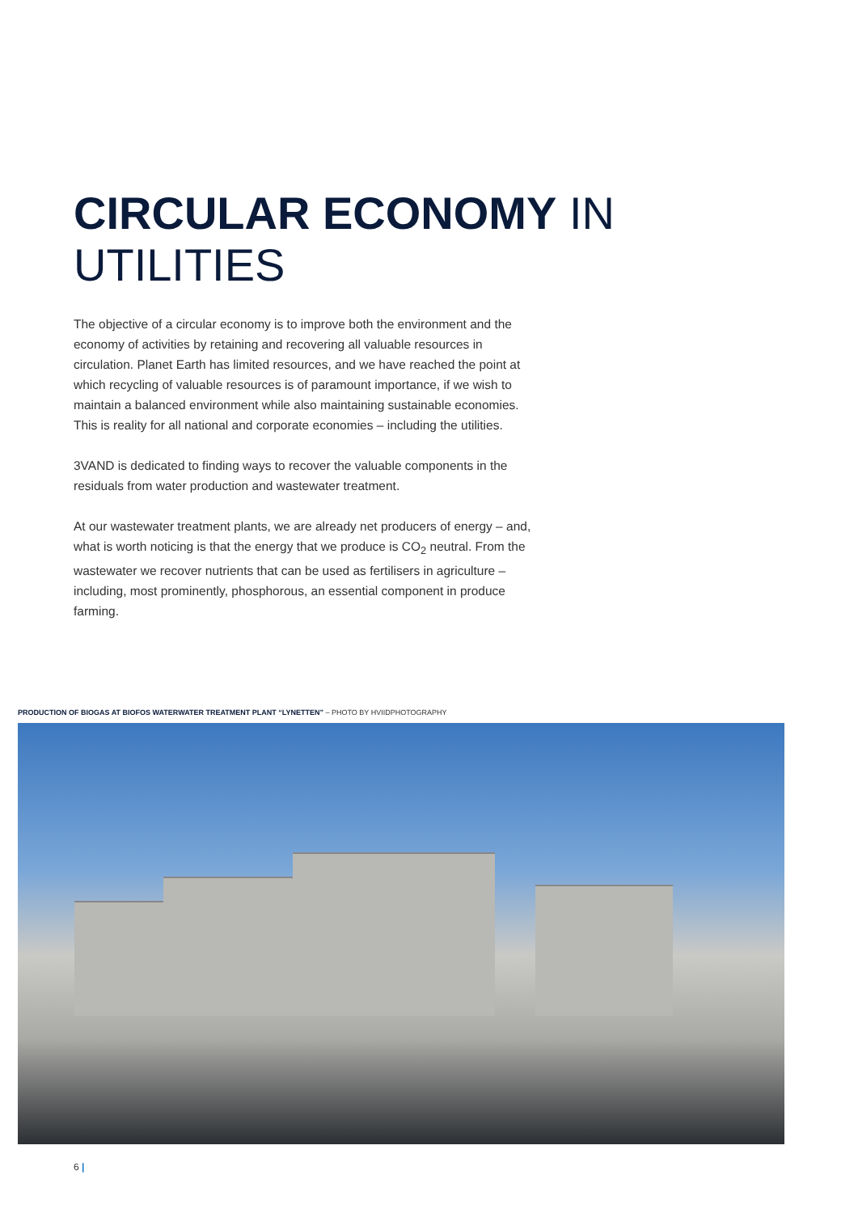CIRCULAR ECONOMY IN
UTILITIES
The objective of a circular economy is to improve both the environment and the economy of activities by retaining and recovering all valuable resources in circulation. Planet Earth has limited resources, and we have reached the point at which recycling of valuable resources is of paramount importance, if we wish to maintain a balanced environment while also maintaining sustainable economies. This is reality for all national and corporate economies – including the utilities.
3VAND is dedicated to finding ways to recover the valuable components in the residuals from water production and wastewater treatment.
At our wastewater treatment plants, we are already net producers of energy – and, what is worth noticing is that the energy that we produce is CO<sub>2</sub> neutral. From the wastewater we recover nutrients that can be used as fertilisers in agriculture – including, most prominently, phosphorous, an essential component in produce farming.
PRODUCTION OF BIOGAS AT BIOFOS WATERWATER TREATMENT PLANT “LYNETTEN” – PHOTO BY HVIIDPHOTOGRAPHY
6 |